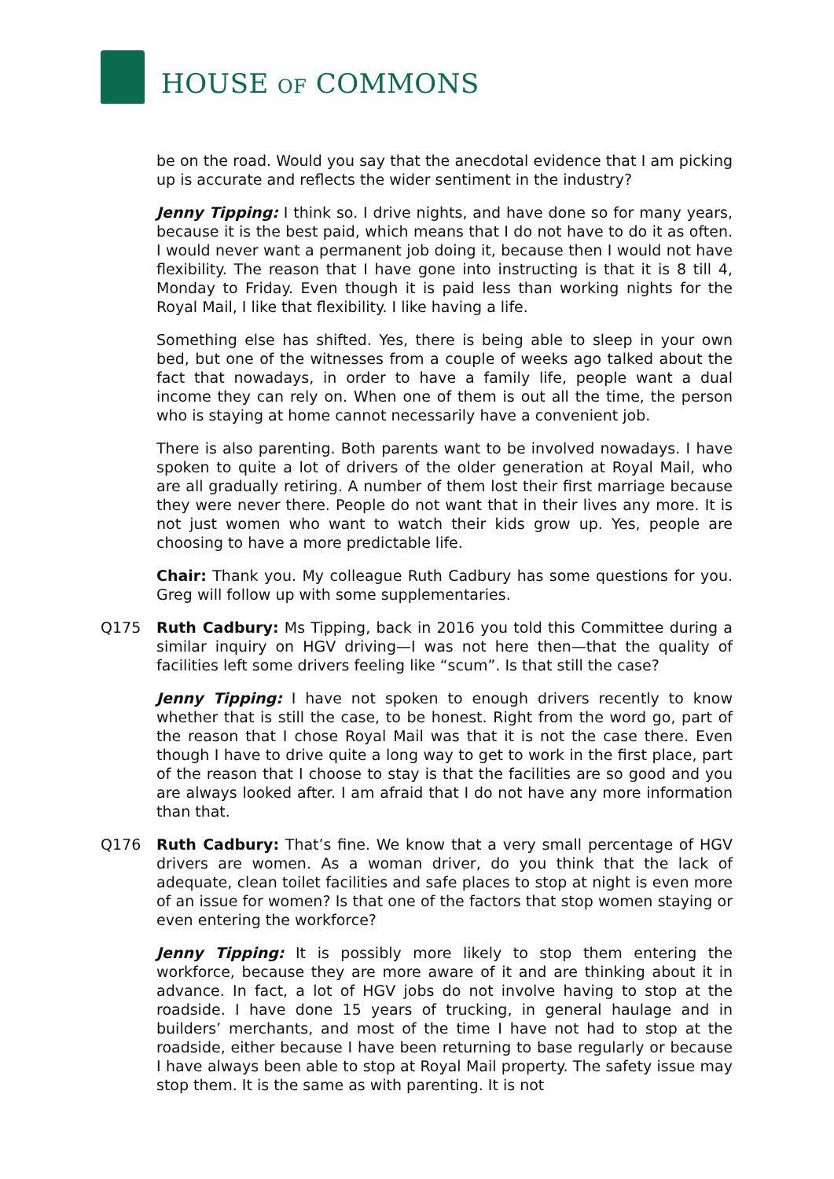HOUSE OF COMMONS
be on the road. Would you say that the anecdotal evidence that I am picking up is accurate and reflects the wider sentiment in the industry?
Jenny Tipping: I think so. I drive nights, and have done so for many years, because it is the best paid, which means that I do not have to do it as often. I would never want a permanent job doing it, because then I would not have flexibility. The reason that I have gone into instructing is that it is 8 till 4, Monday to Friday. Even though it is paid less than working nights for the Royal Mail, I like that flexibility. I like having a life.
Something else has shifted. Yes, there is being able to sleep in your own bed, but one of the witnesses from a couple of weeks ago talked about the fact that nowadays, in order to have a family life, people want a dual income they can rely on. When one of them is out all the time, the person who is staying at home cannot necessarily have a convenient job.
There is also parenting. Both parents want to be involved nowadays. I have spoken to quite a lot of drivers of the older generation at Royal Mail, who are all gradually retiring. A number of them lost their first marriage because they were never there. People do not want that in their lives any more. It is not just women who want to watch their kids grow up. Yes, people are choosing to have a more predictable life.
Chair: Thank you. My colleague Ruth Cadbury has some questions for you. Greg will follow up with some supplementaries.
Q175 Ruth Cadbury: Ms Tipping, back in 2016 you told this Committee during a similar inquiry on HGV driving—I was not here then—that the quality of facilities left some drivers feeling like “scum”. Is that still the case?
Jenny Tipping: I have not spoken to enough drivers recently to know whether that is still the case, to be honest. Right from the word go, part of the reason that I chose Royal Mail was that it is not the case there. Even though I have to drive quite a long way to get to work in the first place, part of the reason that I choose to stay is that the facilities are so good and you are always looked after. I am afraid that I do not have any more information than that.
Q176 Ruth Cadbury: That’s fine. We know that a very small percentage of HGV drivers are women. As a woman driver, do you think that the lack of adequate, clean toilet facilities and safe places to stop at night is even more of an issue for women? Is that one of the factors that stop women staying or even entering the workforce?
Jenny Tipping: It is possibly more likely to stop them entering the workforce, because they are more aware of it and are thinking about it in advance. In fact, a lot of HGV jobs do not involve having to stop at the roadside. I have done 15 years of trucking, in general haulage and in builders’ merchants, and most of the time I have not had to stop at the roadside, either because I have been returning to base regularly or because I have always been able to stop at Royal Mail property. The safety issue may stop them. It is the same as with parenting. It is not